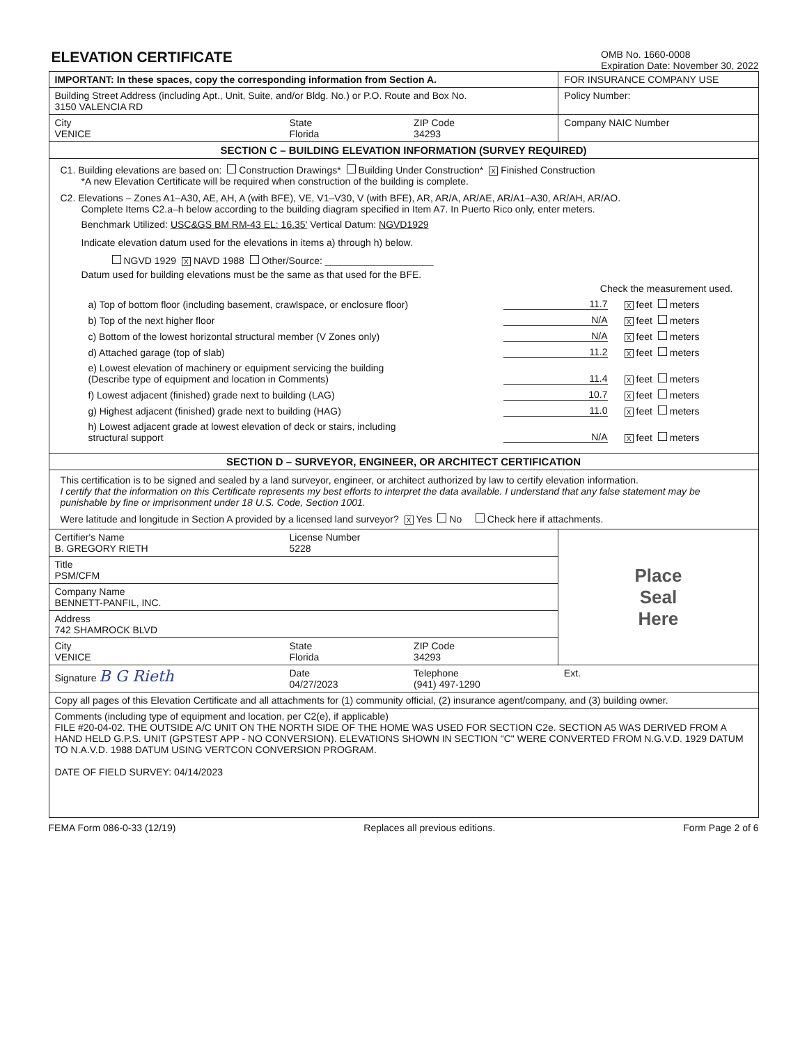ELEVATION CERTIFICATE
OMB No. 1660-0008
Expiration Date: November 30, 2022
| IMPORTANT: In these spaces, copy the corresponding information from Section A. | | | FOR INSURANCE COMPANY USE |
| Building Street Address (including Apt., Unit, Suite, and/or Bldg. No.) or P.O. Route and Box No. 3150 VALENCIA RD | | | Policy Number: |
| City VENICE | State Florida | ZIP Code 34293 | Company NAIC Number |
| SECTION C – BUILDING ELEVATION INFORMATION (SURVEY REQUIRED) | | | |
| C1. Building elevations are based on: Construction Drawings* Building Under Construction* X Finished Construction *A new Elevation Certificate will be required when construction of the building is complete. C2. Elevations – Zones A1–A30, AE, AH, A (with BFE), VE, V1–V30, V (with BFE), AR, AR/A, AR/AE, AR/A1–A30, AR/AH, AR/AO. Complete Items C2.a–h below according to the building diagram specified in Item A7. In Puerto Rico only, enter meters. Benchmark Utilized: USC&GS BM RM-43 EL: 16.35' Vertical Datum: NGVD1929 Indicate elevation datum used for the elevations in items a) through h) below. NGVD 1929 X NAVD 1988 Other/Source: ____________________ Datum used for building elevations must be the same as that used for the BFE. Check the measurement used. a) Top of bottom floor (including basement, crawlspace, or enclosure floor) 11.7 X feet meters b) Top of the next higher floor N/A X feet meters c) Bottom of the lowest horizontal structural member (V Zones only) N/A X feet meters d) Attached garage (top of slab) 11.2 X feet meters e) Lowest elevation of machinery or equipment servicing the building (Describe type of equipment and location in Comments) 11.4 X feet meters f) Lowest adjacent (finished) grade next to building (LAG) 10.7 X feet meters g) Highest adjacent (finished) grade next to building (HAG) 11.0 X feet meters h) Lowest adjacent grade at lowest elevation of deck or stairs, including structural support N/A X feet meters | | | |
| SECTION D – SURVEYOR, ENGINEER, OR ARCHITECT CERTIFICATION | | | |
| This certification is to be signed and sealed by a land surveyor, engineer, or architect authorized by law to certify elevation information. I certify that the information on this Certificate represents my best efforts to interpret the data available. I understand that any false statement may be punishable by fine or imprisonment under 18 U.S. Code, Section 1001. Were latitude and longitude in Section A provided by a licensed land surveyor? X Yes No Check here if attachments. | | | |
| Certifier's Name B. GREGORY RIETH | License Number 5228 | | Place Seal Here |
| Title PSM/CFM | | | |
| Company Name BENNETT-PANFIL, INC. | | | |
| Address 742 SHAMROCK BLVD | | | |
| City VENICE | State Florida | ZIP Code 34293 | |
| Signature B G Rieth | Date 04/27/2023 | Telephone (941) 497-1290 | Ext. |
| Copy all pages of this Elevation Certificate and all attachments for (1) community official, (2) insurance agent/company, and (3) building owner. | | | |
| Comments (including type of equipment and location, per C2(e), if applicable) FILE #20-04-02. THE OUTSIDE A/C UNIT ON THE NORTH SIDE OF THE HOME WAS USED FOR SECTION C2e. SECTION A5 WAS DERIVED FROM A HAND HELD G.P.S. UNIT (GPSTEST APP - NO CONVERSION). ELEVATIONS SHOWN IN SECTION "C" WERE CONVERTED FROM N.G.V.D. 1929 DATUM TO N.A.V.D. 1988 DATUM USING VERTCON CONVERSION PROGRAM. DATE OF FIELD SURVEY: 04/14/2023 | | | |
FEMA Form 086-0-33 (12/19) Replaces all previous editions. Form Page 2 of 6